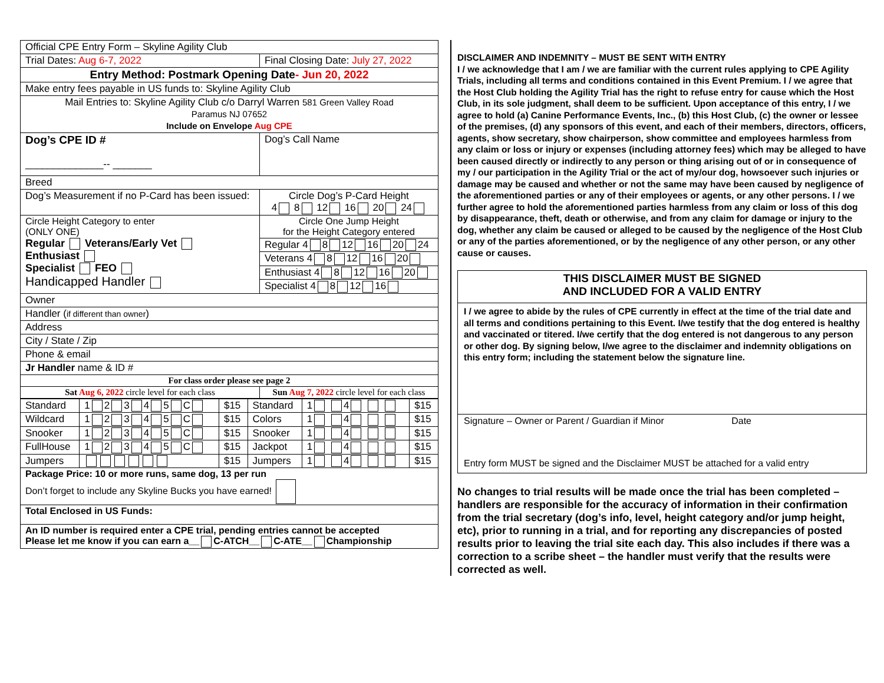| Official CPE Entry Form – Skyline Agility Club | |
| Trial Dates: Aug 6-7, 2022 | Final Closing Date: July 27, 2022 |
| Entry Method: Postmark Opening Date - Jun 20, 2022 | |
| Make entry fees payable in US funds to: Skyline Agility Club | |
| Mail Entries to: Skyline Agility Club c/o Darryl Warren 581 Green Valley Road Paramus NJ 07652 Include on Envelope Aug CPE | |
| Dog’s CPE ID # ______________-- _______ | Dog’s Call Name |
| Breed | |
| Dog’s Measurement if no P-Card has been issued: | Circle Dog’s P-Card Height 4 8 12 16 20 24 |
| Circle Height Category to enter (ONLY ONE) Regular Veterans/Early Vet Enthusiast Specialist FEO Handicapped Handler | Circle One Jump Height for the Height Category entered |
| | Regular 4 8 12 16 20 24 |
| | Veterans 4 8 12 16 20 |
| | Enthusiast 4 8 12 16 20 |
| | Specialist 4 8 12 16 |
| Owner | |
| Handler ( if different than owner ) | |
| Address | |
| City / State / Zip | |
| Phone & email | |
| Jr Handler name & ID # | |
| For class order please see page 2 | |
| Sat Aug 6, 2022 circle level for each class | Sun Aug 7, 2022 circle level for each class |
| Standard | 1 2 3 4 5 C | $15 | Standard | 1 4 | $15 |
| Wildcard | 1 2 3 4 5 C | $15 | Colors | 1 4 | $15 |
| Snooker | 1 2 3 4 5 C | $15 | Snooker | 1 4 | $15 |
| FullHouse | 1 2 3 4 5 C | $15 | Jackpot | 1 4 | $15 |
| Jumpers | | $15 | Jumpers | 1 4 | $15 |
| Package Price: 10 or more runs, same dog, 13 per run Don’t forget to include any Skyline Bucks you have earned! | | | | | |
| Total Enclosed in US Funds: | | | | | |
| An ID number is required enter a CPE trial, pending entries cannot be accepted Please let me know if you can earn a__ C-ATCH__ C-ATE__ Championship | | | | | |
DISCLAIMER AND INDEMNITY – MUST BE SENT WITH ENTRY
I / we acknowledge that I am / we are familiar with the current rules applying to CPE Agility Trials, including all terms and conditions contained in this Event Premium. I / we agree that the Host Club holding the Agility Trial has the right to refuse entry for cause which the Host Club, in its sole judgment, shall deem to be sufficient. Upon acceptance of this entry, I / we agree to hold (a) Canine Performance Events, Inc., (b) this Host Club, (c) the owner or lessee of the premises, (d) any sponsors of this event, and each of their members, directors, officers, agents, show secretary, show chairperson, show committee and employees harmless from any claim or loss or injury or expenses (including attorney fees) which may be alleged to have been caused directly or indirectly to any person or thing arising out of or in consequence of my / our participation in the Agility Trial or the act of my/our dog, howsoever such injuries or damage may be caused and whether or not the same may have been caused by negligence of the aforementioned parties or any of their employees or agents, or any other persons. I / we further agree to hold the aforementioned parties harmless from any claim or loss of this dog by disappearance, theft, death or otherwise, and from any claim for damage or injury to the dog, whether any claim be caused or alleged to be caused by the negligence of the Host Club or any of the parties aforementioned, or by the negligence of any other person, or any other cause or causes.
THIS DISCLAIMER MUST BE SIGNED
AND INCLUDED FOR A VALID ENTRY
I / we agree to abide by the rules of CPE currently in effect at the time of the trial date and all terms and conditions pertaining to this Event. I/we testify that the dog entered is healthy and vaccinated or titered. I/we certify that the dog entered is not dangerous to any person or other dog. By signing below, I/we agree to the disclaimer and indemnity obligations on this entry form; including the statement below the signature line.
Signature – Owner or Parent / Guardian if Minor Date
Entry form MUST be signed and the Disclaimer MUST be attached for a valid entry
No changes to trial results will be made once the trial has been completed – handlers are responsible for the accuracy of information in their confirmation from the trial secretary (dog’s info, level, height category and/or jump height, etc), prior to running in a trial, and for reporting any discrepancies of posted results prior to leaving the trial site each day. This also includes if there was a correction to a scribe sheet – the handler must verify that the results were corrected as well.